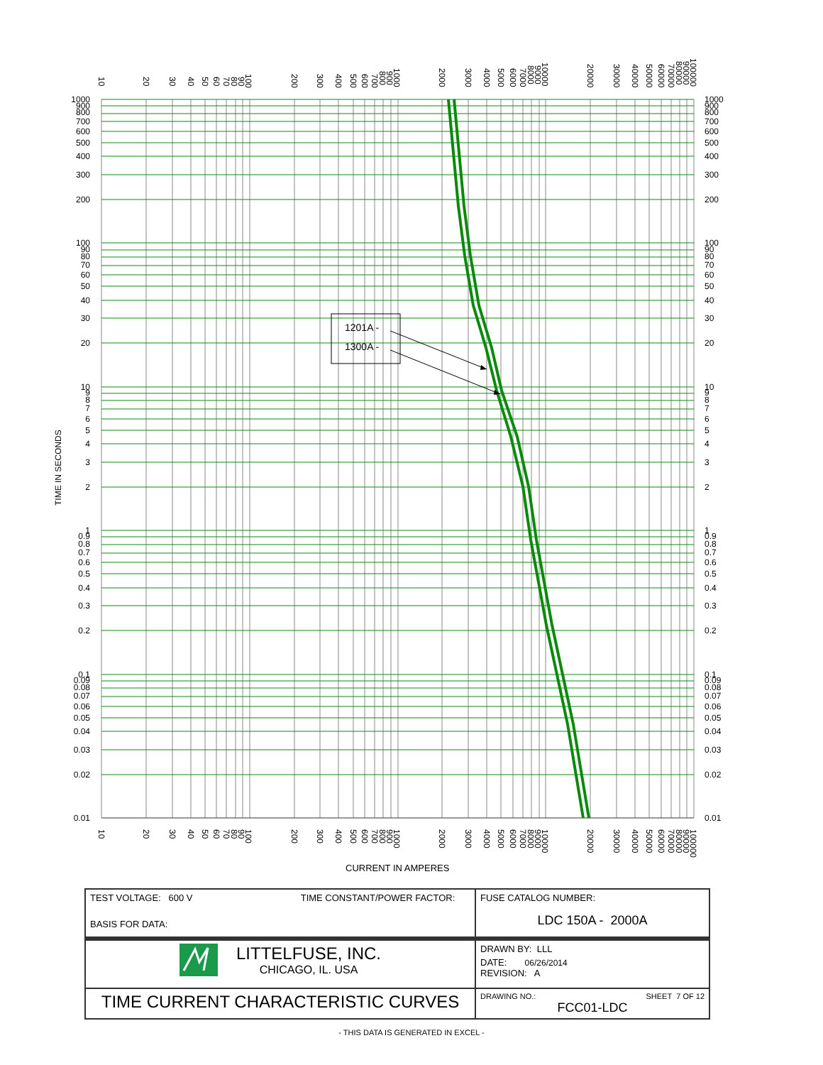1201A -
1300A -
1000
900
800
700
600
500
400
300
200
100
90
80
70
60
50
40
30
20
10
9
8
7
6
5
4
3
2
1
0.9
0.8
0.7
0.6
0.5
0.4
0.3
0.2
0.1
0.09
0.08
0.07
0.06
0.05
0.04
0.03
0.02
0.01
1000
900
800
700
600
500
400
300
200
100
90
80
70
60
50
40
30
20
10
9
8
7
6
5
4
3
2
1
0.9
0.8
0.7
0.6
0.5
0.4
0.3
0.2
0.1
0.09
0.08
0.07
0.06
0.05
0.04
0.03
0.02
0.01
10
20
30
40
50
60
70
80
90
100
200
300
400
500
600
700
800
900
1000
2000
3000
4000
5000
6000
7000
8000
9000
10000
20000
30000
40000
50000
60000
70000
80000
90000
100000
10
20
30
40
50
60
70
80
90
100
200
300
400
500
600
700
800
900
1000
2000
3000
4000
5000
6000
7000
8000
9000
10000
20000
30000
40000
50000
60000
70000
80000
90000
100000
TIME IN SECONDS
CURRENT IN AMPERES
| TEST VOLTAGE: 600 V TIME CONSTANT/POWER FACTOR: BASIS FOR DATA: | FUSE CATALOG NUMBER: LDC 150A - 2000A |
| LITTELFUSE, INC. CHICAGO, IL. USA | DRAWN BY: LLL DATE: 06/26/2014 REVISION: A |
| TIME CURRENT CHARACTERISTIC CURVES | DRAWING NO.: SHEET 7 OF 12 FCC01-LDC |
- THIS DATA IS GENERATED IN EXCEL -